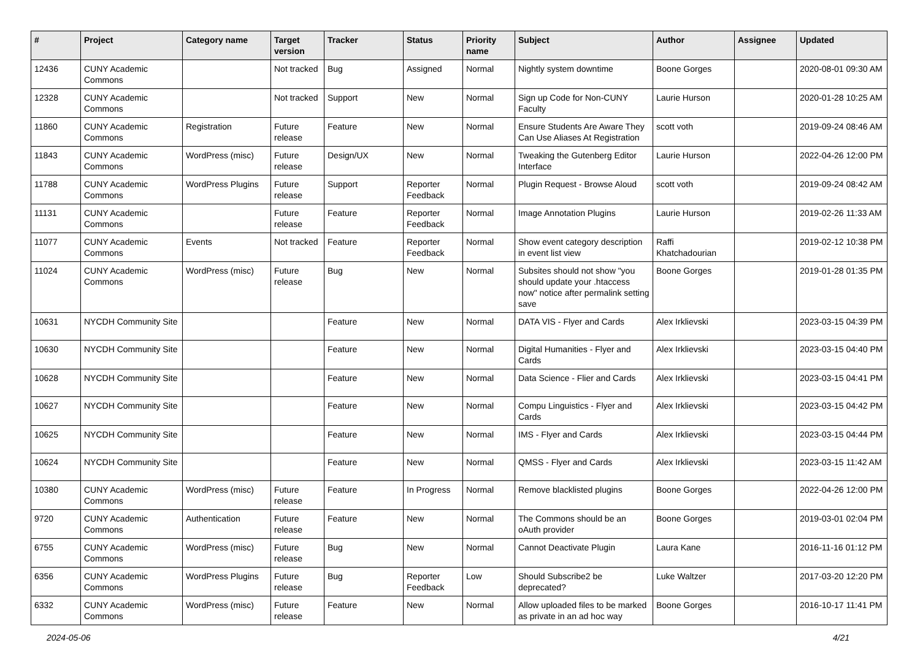| # | Project | Category name | Target version | Tracker | Status | Priority name | Subject | Author | Assignee | Updated |
| --- | --- | --- | --- | --- | --- | --- | --- | --- | --- | --- |
| 12436 | CUNY Academic Commons | | Not tracked | Bug | Assigned | Normal | Nightly system downtime | Boone Gorges | | 2020-08-01 09:30 AM |
| 12328 | CUNY Academic Commons | | Not tracked | Support | New | Normal | Sign up Code for Non-CUNY Faculty | Laurie Hurson | | 2020-01-28 10:25 AM |
| 11860 | CUNY Academic Commons | Registration | Future release | Feature | New | Normal | Ensure Students Are Aware They Can Use Aliases At Registration | scott voth | | 2019-09-24 08:46 AM |
| 11843 | CUNY Academic Commons | WordPress (misc) | Future release | Design/UX | New | Normal | Tweaking the Gutenberg Editor Interface | Laurie Hurson | | 2022-04-26 12:00 PM |
| 11788 | CUNY Academic Commons | WordPress Plugins | Future release | Support | Reporter Feedback | Normal | Plugin Request - Browse Aloud | scott voth | | 2019-09-24 08:42 AM |
| 11131 | CUNY Academic Commons | | Future release | Feature | Reporter Feedback | Normal | Image Annotation Plugins | Laurie Hurson | | 2019-02-26 11:33 AM |
| 11077 | CUNY Academic Commons | Events | Not tracked | Feature | Reporter Feedback | Normal | Show event category description in event list view | Raffi Khatchadourian | | 2019-02-12 10:38 PM |
| 11024 | CUNY Academic Commons | WordPress (misc) | Future release | Bug | New | Normal | Subsites should not show "you should update your .htaccess now" notice after permalink setting save | Boone Gorges | | 2019-01-28 01:35 PM |
| 10631 | NYCDH Community Site | | | Feature | New | Normal | DATA VIS - Flyer and Cards | Alex Irklievski | | 2023-03-15 04:39 PM |
| 10630 | NYCDH Community Site | | | Feature | New | Normal | Digital Humanities - Flyer and Cards | Alex Irklievski | | 2023-03-15 04:40 PM |
| 10628 | NYCDH Community Site | | | Feature | New | Normal | Data Science - Flier and Cards | Alex Irklievski | | 2023-03-15 04:41 PM |
| 10627 | NYCDH Community Site | | | Feature | New | Normal | Compu Linguistics - Flyer and Cards | Alex Irklievski | | 2023-03-15 04:42 PM |
| 10625 | NYCDH Community Site | | | Feature | New | Normal | IMS - Flyer and Cards | Alex Irklievski | | 2023-03-15 04:44 PM |
| 10624 | NYCDH Community Site | | | Feature | New | Normal | QMSS - Flyer and Cards | Alex Irklievski | | 2023-03-15 11:42 AM |
| 10380 | CUNY Academic Commons | WordPress (misc) | Future release | Feature | In Progress | Normal | Remove blacklisted plugins | Boone Gorges | | 2022-04-26 12:00 PM |
| 9720 | CUNY Academic Commons | Authentication | Future release | Feature | New | Normal | The Commons should be an oAuth provider | Boone Gorges | | 2019-03-01 02:04 PM |
| 6755 | CUNY Academic Commons | WordPress (misc) | Future release | Bug | New | Normal | Cannot Deactivate Plugin | Laura Kane | | 2016-11-16 01:12 PM |
| 6356 | CUNY Academic Commons | WordPress Plugins | Future release | Bug | Reporter Feedback | Low | Should Subscribe2 be deprecated? | Luke Waltzer | | 2017-03-20 12:20 PM |
| 6332 | CUNY Academic Commons | WordPress (misc) | Future release | Feature | New | Normal | Allow uploaded files to be marked as private in an ad hoc way | Boone Gorges | | 2016-10-17 11:41 PM |
2024-05-06 4/21